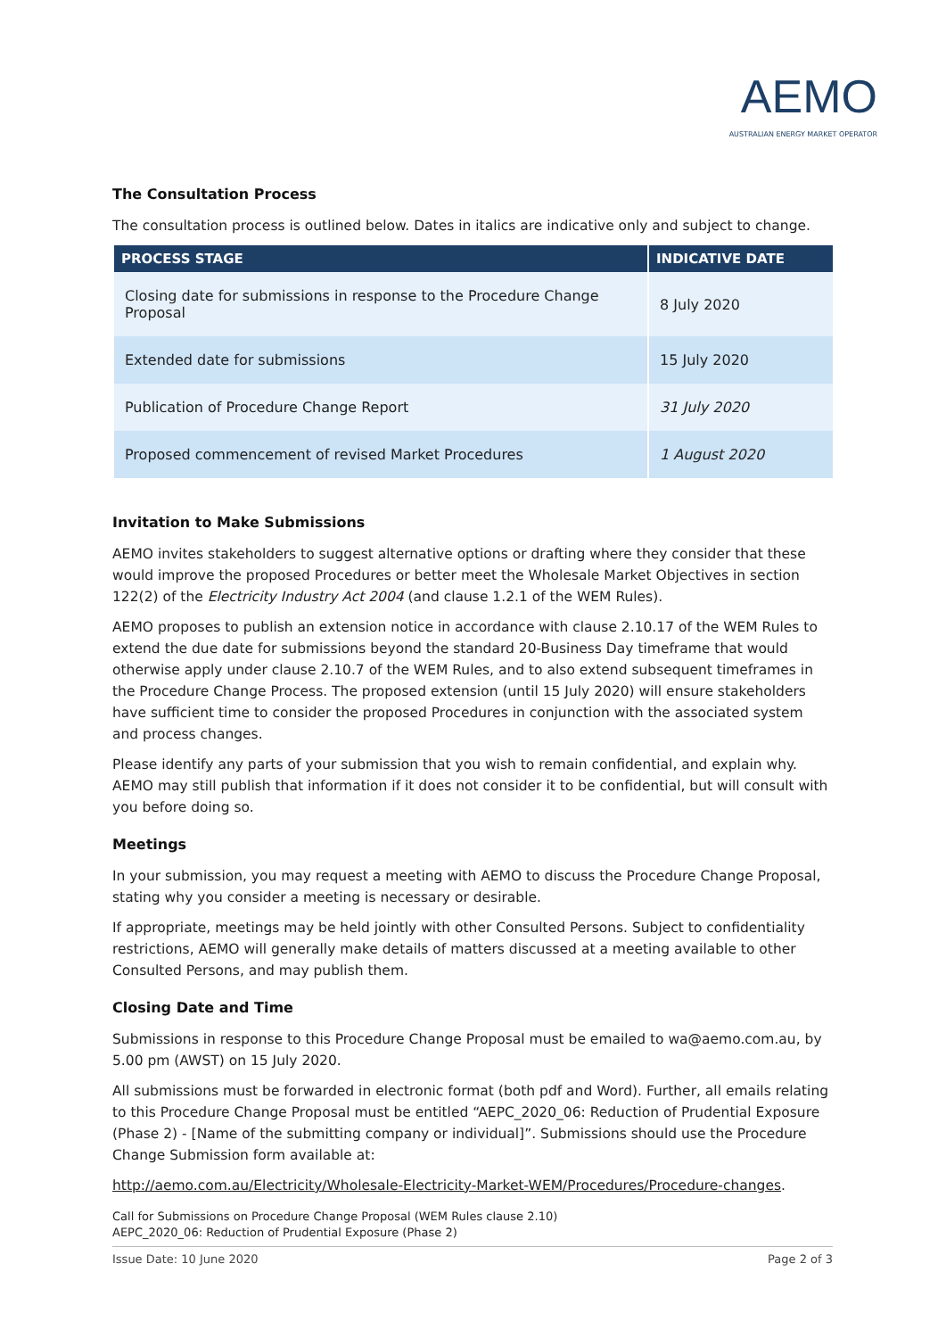AEMO
AUSTRALIAN ENERGY MARKET OPERATOR
The Consultation Process
The consultation process is outlined below. Dates in italics are indicative only and subject to change.
| PROCESS STAGE | INDICATIVE DATE |
| --- | --- |
| Closing date for submissions in response to the Procedure Change Proposal | 8 July 2020 |
| Extended date for submissions | 15 July 2020 |
| Publication of Procedure Change Report | 31 July 2020 |
| Proposed commencement of revised Market Procedures | 1 August 2020 |
Invitation to Make Submissions
AEMO invites stakeholders to suggest alternative options or drafting where they consider that these would improve the proposed Procedures or better meet the Wholesale Market Objectives in section 122(2) of the Electricity Industry Act 2004 (and clause 1.2.1 of the WEM Rules).
AEMO proposes to publish an extension notice in accordance with clause 2.10.17 of the WEM Rules to extend the due date for submissions beyond the standard 20-Business Day timeframe that would otherwise apply under clause 2.10.7 of the WEM Rules, and to also extend subsequent timeframes in the Procedure Change Process. The proposed extension (until 15 July 2020) will ensure stakeholders have sufficient time to consider the proposed Procedures in conjunction with the associated system and process changes.
Please identify any parts of your submission that you wish to remain confidential, and explain why. AEMO may still publish that information if it does not consider it to be confidential, but will consult with you before doing so.
Meetings
In your submission, you may request a meeting with AEMO to discuss the Procedure Change Proposal, stating why you consider a meeting is necessary or desirable.
If appropriate, meetings may be held jointly with other Consulted Persons. Subject to confidentiality restrictions, AEMO will generally make details of matters discussed at a meeting available to other Consulted Persons, and may publish them.
Closing Date and Time
Submissions in response to this Procedure Change Proposal must be emailed to wa@aemo.com.au, by 5.00 pm (AWST) on 15 July 2020.
All submissions must be forwarded in electronic format (both pdf and Word). Further, all emails relating to this Procedure Change Proposal must be entitled “AEPC_2020_06: Reduction of Prudential Exposure (Phase 2) - [Name of the submitting company or individual]”. Submissions should use the Procedure Change Submission form available at:
http://aemo.com.au/Electricity/Wholesale-Electricity-Market-WEM/Procedures/Procedure-changes.
Call for Submissions on Procedure Change Proposal (WEM Rules clause 2.10)
AEPC_2020_06: Reduction of Prudential Exposure (Phase 2)
Issue Date: 10 June 2020 Page 2 of 3